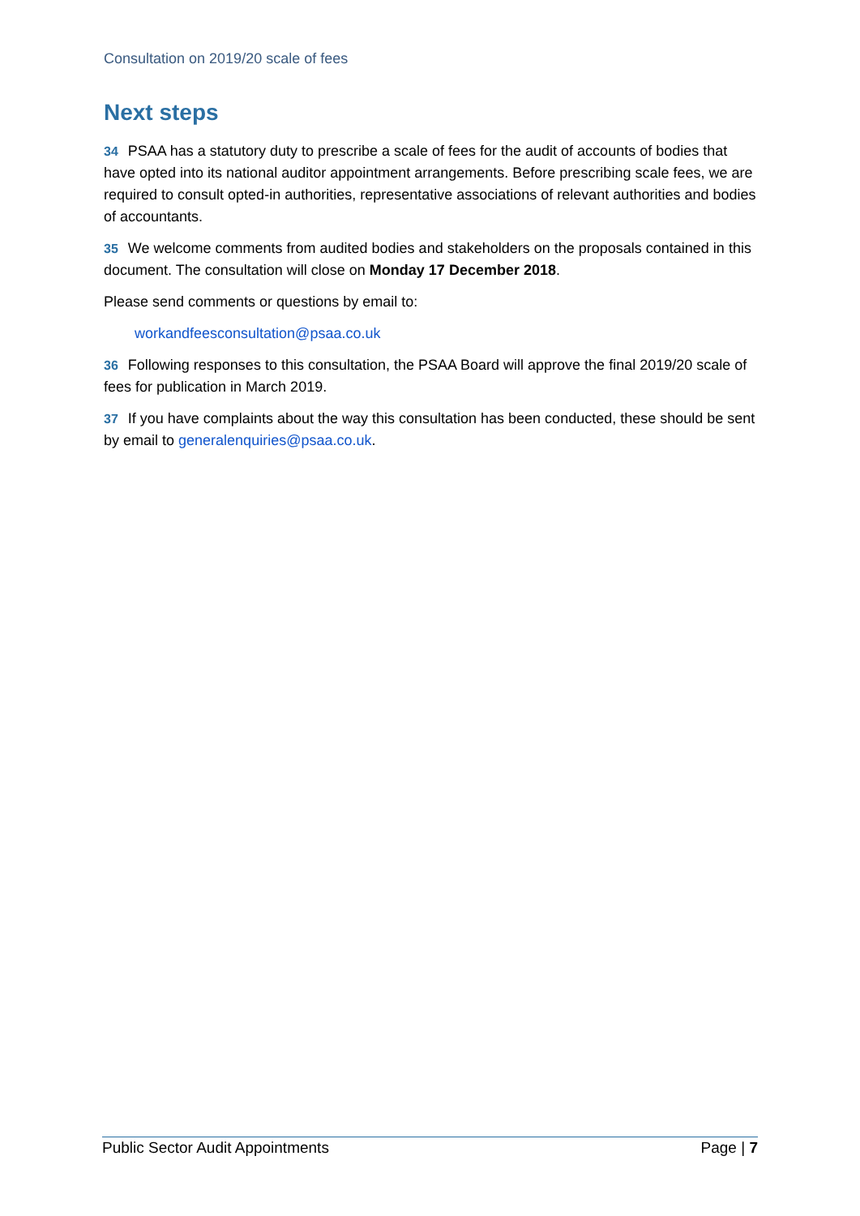Consultation on 2019/20 scale of fees
Next steps
34 PSAA has a statutory duty to prescribe a scale of fees for the audit of accounts of bodies that have opted into its national auditor appointment arrangements. Before prescribing scale fees, we are required to consult opted-in authorities, representative associations of relevant authorities and bodies of accountants.
35 We welcome comments from audited bodies and stakeholders on the proposals contained in this document. The consultation will close on Monday 17 December 2018.
Please send comments or questions by email to:
workandfeesconsultation@psaa.co.uk
36 Following responses to this consultation, the PSAA Board will approve the final 2019/20 scale of fees for publication in March 2019.
37 If you have complaints about the way this consultation has been conducted, these should be sent by email to generalenquiries@psaa.co.uk.
Public Sector Audit Appointments Page | 7